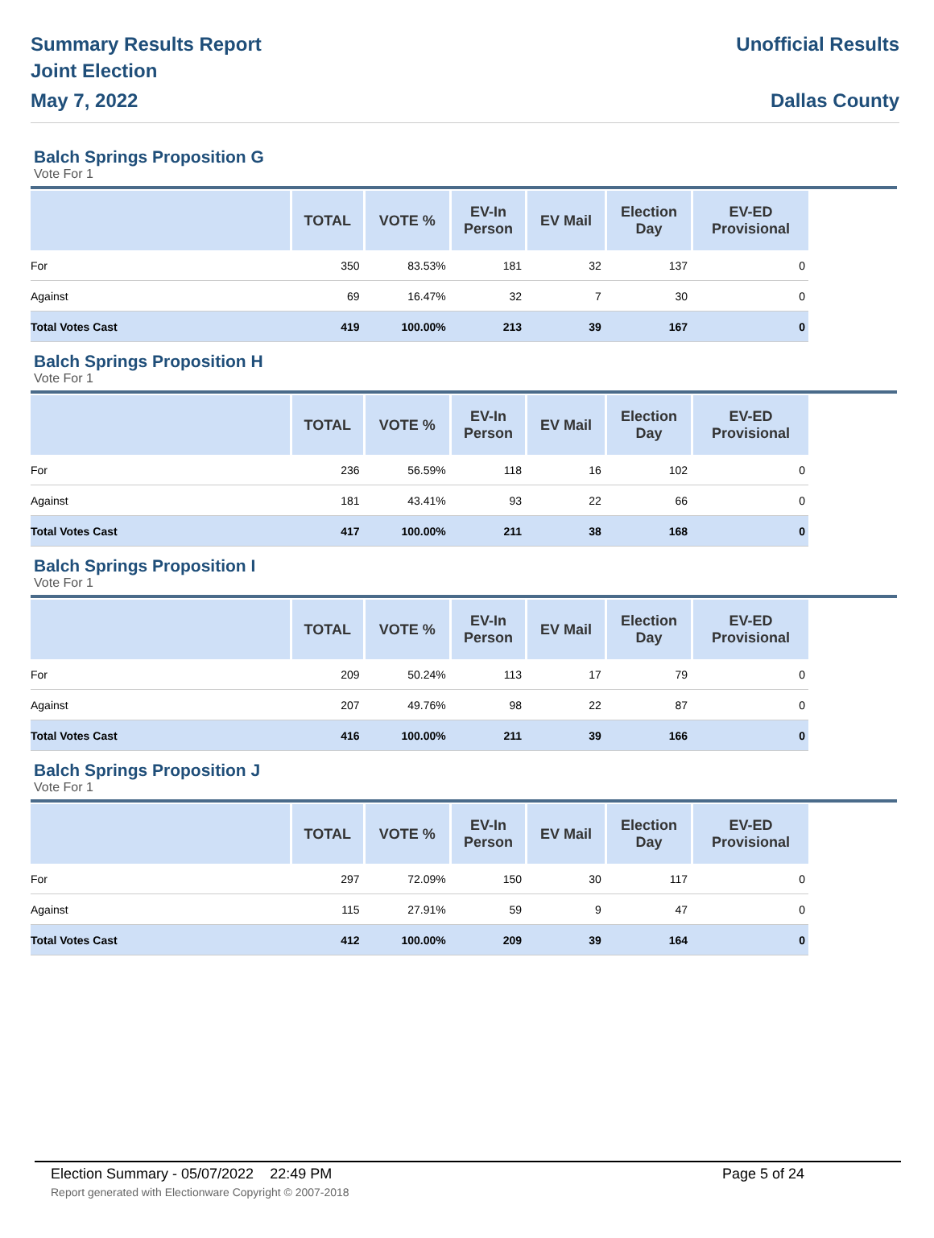Summary Results Report
Joint Election
May 7, 2022
Unofficial Results
Dallas County
Balch Springs Proposition G
Vote For 1
| | TOTAL | VOTE % | EV-In Person | EV Mail | Election Day | EV-ED Provisional |
| --- | --- | --- | --- | --- | --- | --- |
| For | 350 | 83.53% | 181 | 32 | 137 | 0 |
| Against | 69 | 16.47% | 32 | 7 | 30 | 0 |
| Total Votes Cast | 419 | 100.00% | 213 | 39 | 167 | 0 |
Balch Springs Proposition H
Vote For 1
| | TOTAL | VOTE % | EV-In Person | EV Mail | Election Day | EV-ED Provisional |
| --- | --- | --- | --- | --- | --- | --- |
| For | 236 | 56.59% | 118 | 16 | 102 | 0 |
| Against | 181 | 43.41% | 93 | 22 | 66 | 0 |
| Total Votes Cast | 417 | 100.00% | 211 | 38 | 168 | 0 |
Balch Springs Proposition I
Vote For 1
| | TOTAL | VOTE % | EV-In Person | EV Mail | Election Day | EV-ED Provisional |
| --- | --- | --- | --- | --- | --- | --- |
| For | 209 | 50.24% | 113 | 17 | 79 | 0 |
| Against | 207 | 49.76% | 98 | 22 | 87 | 0 |
| Total Votes Cast | 416 | 100.00% | 211 | 39 | 166 | 0 |
Balch Springs Proposition J
Vote For 1
| | TOTAL | VOTE % | EV-In Person | EV Mail | Election Day | EV-ED Provisional |
| --- | --- | --- | --- | --- | --- | --- |
| For | 297 | 72.09% | 150 | 30 | 117 | 0 |
| Against | 115 | 27.91% | 59 | 9 | 47 | 0 |
| Total Votes Cast | 412 | 100.00% | 209 | 39 | 164 | 0 |
Election Summary - 05/07/2022 22:49 PM Page 5 of 24
Report generated with Electionware Copyright © 2007-2018